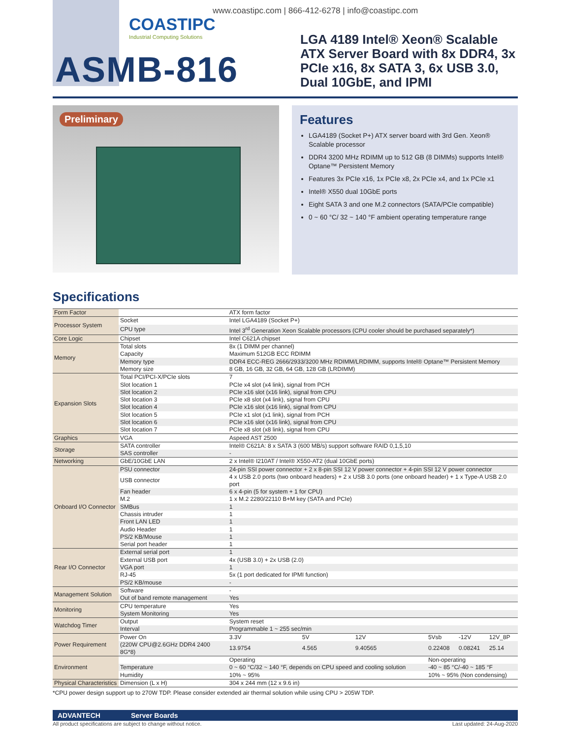COASTIPC
Industrial Computing Solutions
www.coastipc.com | 866-412-6278 | info@coastipc.com
ASMB-816
LGA 4189 Intel® Xeon® Scalable ATX Server Board with 8x DDR4, 3x PCIe x16, 8x SATA 3, 6x USB 3.0, Dual 10GbE, and IPMI
Preliminary
Features
LGA4189 (Socket P+) ATX server board with 3rd Gen. Xeon® Scalable processor
DDR4 3200 MHz RDIMM up to 512 GB (8 DIMMs) supports Intel® Optane™ Persistent Memory
Features 3x PCIe x16, 1x PCIe x8, 2x PCIe x4, and 1x PCIe x1
Intel® X550 dual 10GbE ports
Eight SATA 3 and one M.2 connectors (SATA/PCIe compatible)
0 ~ 60 °C/ 32 ~ 140 °F ambient operating temperature range
Specifications
| Form Factor | | ATX form factor | | | | | |
| Processor System | Socket | Intel LGA4189 (Socket P+) | | | | | |
| | CPU type | Intel 3<sup>rd</sup> Generation Xeon Scalable processors (CPU cooler should be purchased separately*) | | | | | |
| Core Logic | Chipset | Intel C621A chipset | | | | | |
| Memory | Total slots | 8x (1 DIMM per channel) | | | | | |
| | Capacity | Maximum 512GB ECC RDIMM | | | | | |
| | Memory type | DDR4 ECC-REG 2666/2933/3200 MHz RDIMM/LRDIMM, supports Intel® Optane™ Persistent Memory | | | | | |
| | Memory size | 8 GB, 16 GB, 32 GB, 64 GB, 128 GB (LRDIMM) | | | | | |
| Expansion Slots | Total PCI/PCI-X/PCIe slots | 7 | | | | | |
| | Slot location 1 | PCIe x4 slot (x4 link), signal from PCH | | | | | |
| | Slot location 2 | PCIe x16 slot (x16 link), signal from CPU | | | | | |
| | Slot location 3 | PCIe x8 slot (x4 link), signal from CPU | | | | | |
| | Slot location 4 | PCIe x16 slot (x16 link), signal from CPU | | | | | |
| | Slot location 5 | PCIe x1 slot (x1 link), signal from PCH | | | | | |
| | Slot location 6 | PCIe x16 slot (x16 link), signal from CPU | | | | | |
| | Slot location 7 | PCIe x8 slot (x8 link), signal from CPU | | | | | |
| Graphics | VGA | Aspeed AST 2500 | | | | | |
| Storage | SATA controller | Intel® C621A: 8 x SATA 3 (600 MB/s) support software RAID 0,1,5,10 | | | | | |
| | SAS controller | - | | | | | |
| Networking | GbE/10GbE LAN | 2 x Intel® I210AT / Intel® X550-AT2 (dual 10GbE ports) | | | | | |
| Onboard I/O Connector | PSU connector | 24-pin SSI power connector + 2 x 8-pin SSI 12 V power connector + 4-pin SSI 12 V power connector | | | | | |
| | USB connector | 4 x USB 2.0 ports (two onboard headers) + 2 x USB 3.0 ports (one onboard header) + 1 x Type-A USB 2.0 port | | | | | |
| | Fan header | 6 x 4-pin (5 for system + 1 for CPU) | | | | | |
| | M.2 | 1 x M.2 2280/22110 B+M key (SATA and PCIe) | | | | | |
| | SMBus | 1 | | | | | |
| | Chassis intruder | 1 | | | | | |
| | Front LAN LED | 1 | | | | | |
| | Audio Header | 1 | | | | | |
| | PS/2 KB/Mouse | 1 | | | | | |
| | Serial port header | 1 | | | | | |
| Rear I/O Connector | External serial port | 1 | | | | | |
| | External USB port | 4x (USB 3.0) + 2x USB (2.0) | | | | | |
| | VGA port | 1 | | | | | |
| | RJ-45 | 5x (1 port dedicated for IPMI function) | | | | | |
| | PS/2 KB/mouse | - | | | | | |
| Management Solution | Software | - | | | | | |
| | Out of band remote management | Yes | | | | | |
| Monitoring | CPU temperature | Yes | | | | | |
| | System Monitoring | Yes | | | | | |
| Watchdog Timer | Output | System reset | | | | | |
| | Interval | Programmable 1 ~ 255 sec/min | | | | | |
| Power Requirement | Power On | 3.3V | 5V | 12V | 5Vsb | -12V | 12V_8P |
| | (220W CPU@2.6GHz DDR4 2400 8G*8) | 13.9754 | 4.565 | 9.40565 | 0.22408 | 0.08241 | 25.14 |
| Environment | | Operating | | | Non-operating | | |
| | Temperature | 0 ~ 60 °C/32 ~ 140 °F, depends on CPU speed and cooling solution | | | -40 ~ 85 °C/-40 ~ 185 °F | | |
| | Humidity | 10% ~ 95% | | | 10% ~ 95% (Non condensing) | | |
| Physical Characteristics | Dimension (L x H) | 304 x 244 mm (12 x 9.6 in) | | | | | |
*CPU power design support up to 270W TDP. Please consider extended air thermal solution while using CPU > 205W TDP.
ADVANTECH Server Boards
All product specifications are subject to change without notice. Last updated: 24-Aug-2020